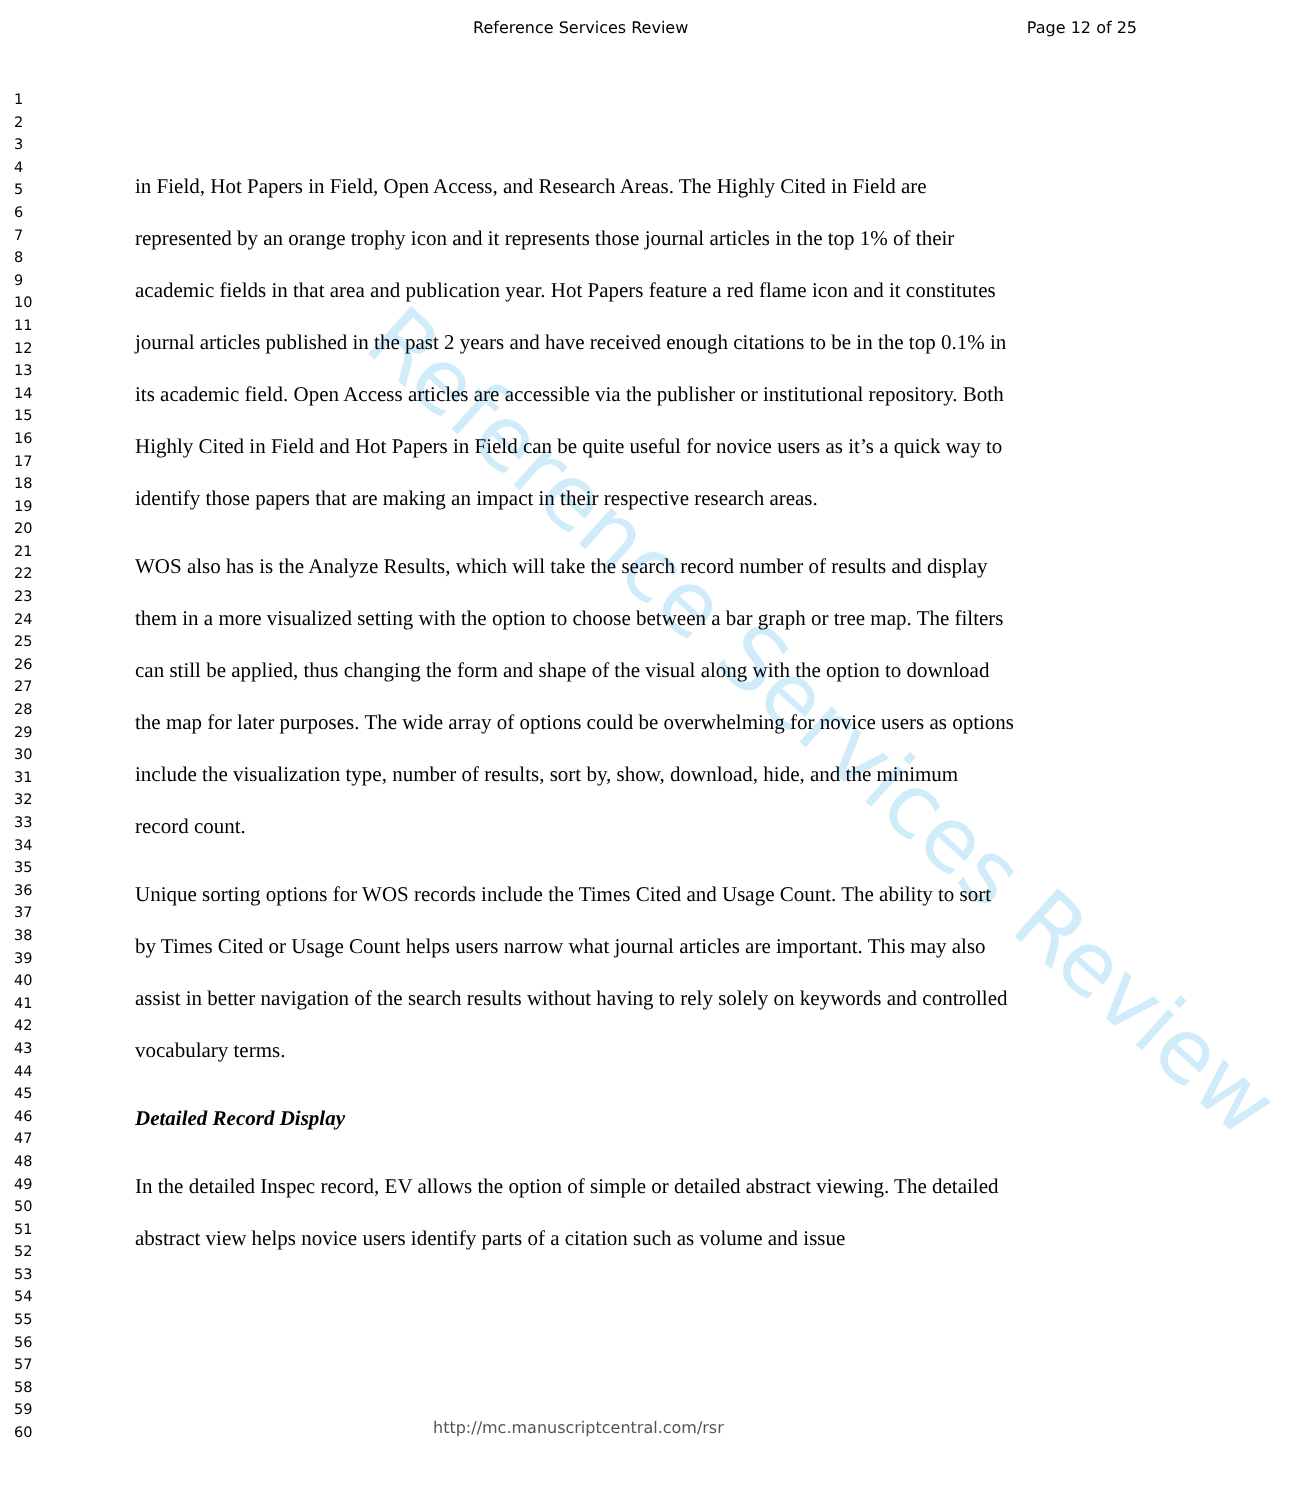Reference Services Review Page 12 of 25
1
2
3
4
5
6
7
8
9
10
11
12
13
14
15
16
17
18
19
20
21
22
23
24
25
26
27
28
29
30
31
32
33
34
35
36
37
38
39
40
41
42
43
44
45
46
47
48
49
50
51
52
53
54
55
56
57
58
59
60
Reference Services Review
in Field, Hot Papers in Field, Open Access, and Research Areas. The Highly Cited in Field are represented by an orange trophy icon and it represents those journal articles in the top 1% of their academic fields in that area and publication year. Hot Papers feature a red flame icon and it constitutes journal articles published in the past 2 years and have received enough citations to be in the top 0.1% in its academic field. Open Access articles are accessible via the publisher or institutional repository. Both Highly Cited in Field and Hot Papers in Field can be quite useful for novice users as it’s a quick way to identify those papers that are making an impact in their respective research areas.
WOS also has is the Analyze Results, which will take the search record number of results and display them in a more visualized setting with the option to choose between a bar graph or tree map. The filters can still be applied, thus changing the form and shape of the visual along with the option to download the map for later purposes. The wide array of options could be overwhelming for novice users as options include the visualization type, number of results, sort by, show, download, hide, and the minimum record count.
Unique sorting options for WOS records include the Times Cited and Usage Count. The ability to sort by Times Cited or Usage Count helps users narrow what journal articles are important. This may also assist in better navigation of the search results without having to rely solely on keywords and controlled vocabulary terms.
Detailed Record Display
In the detailed Inspec record, EV allows the option of simple or detailed abstract viewing. The detailed abstract view helps novice users identify parts of a citation such as volume and issue
http://mc.manuscriptcentral.com/rsr